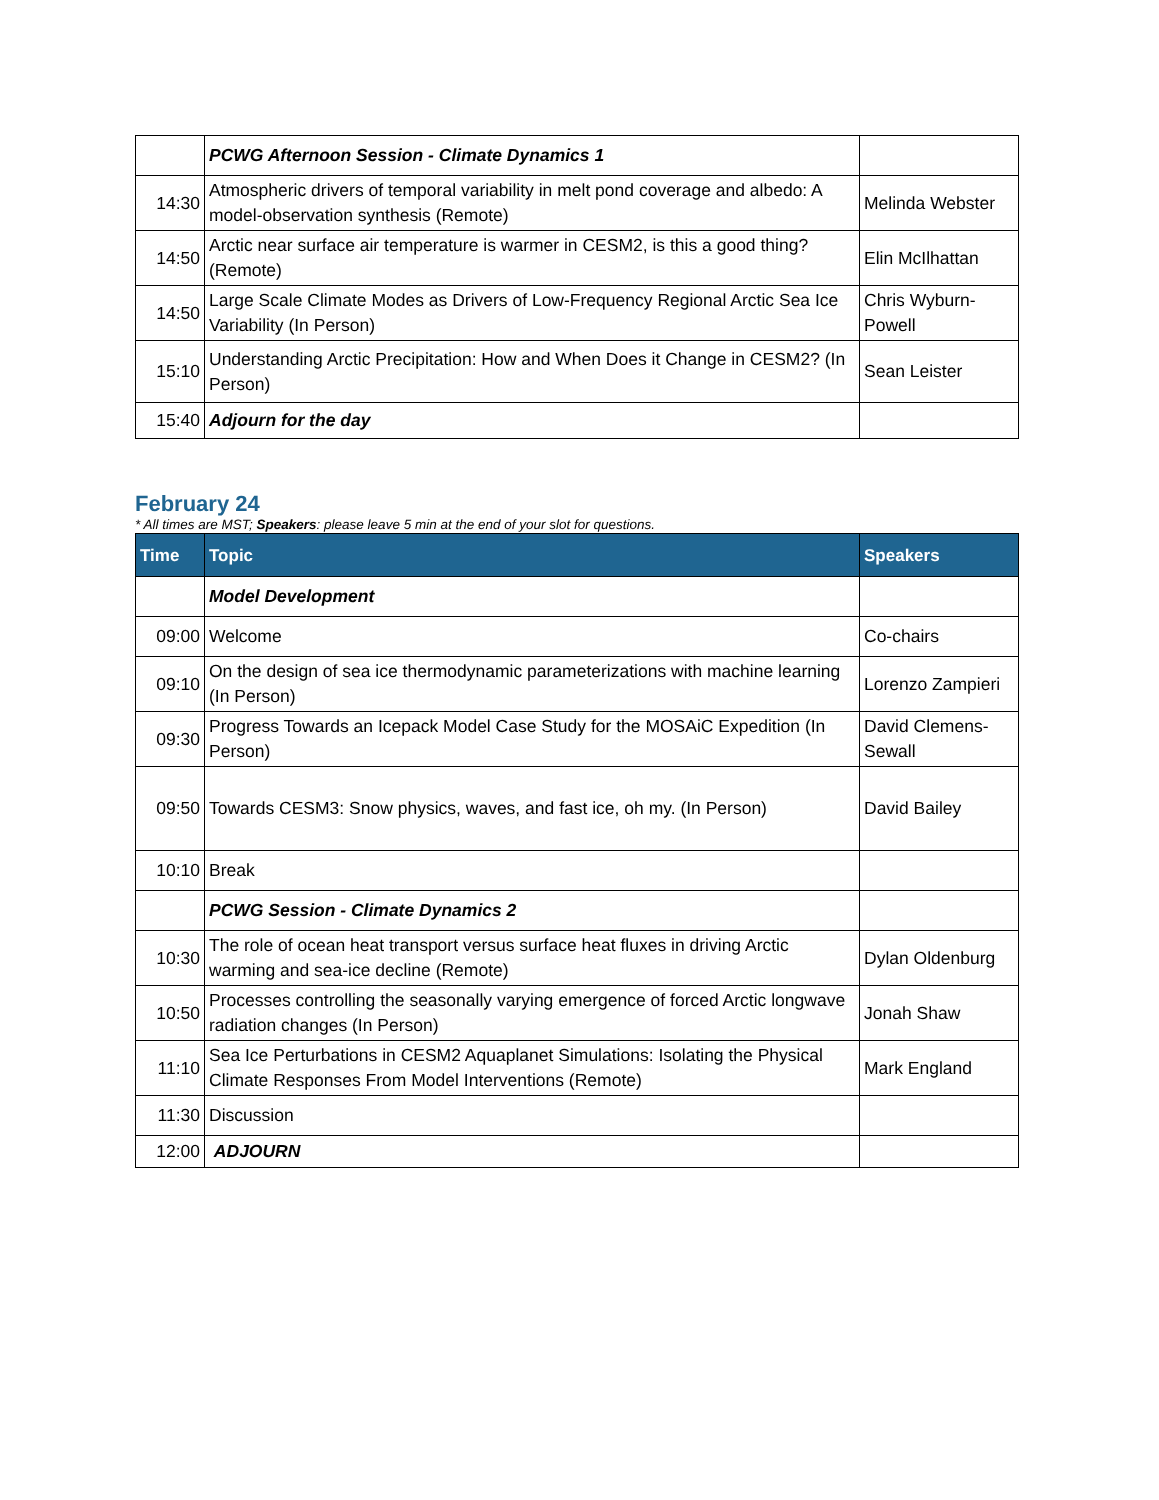| | PCWG Afternoon Session - Climate Dynamics 1 | |
| 14:30 | Atmospheric drivers of temporal variability in melt pond coverage and albedo: A model-observation synthesis (Remote) | Melinda Webster |
| 14:50 | Arctic near surface air temperature is warmer in CESM2, is this a good thing? (Remote) | Elin McIlhattan |
| 14:50 | Large Scale Climate Modes as Drivers of Low-Frequency Regional Arctic Sea Ice Variability (In Person) | Chris Wyburn-Powell |
| 15:10 | Understanding Arctic Precipitation: How and When Does it Change in CESM2? (In Person) | Sean Leister |
| 15:40 | Adjourn for the day | |
February 24
* All times are MST; Speakers: please leave 5 min at the end of your slot for questions.
| Time | Topic | Speakers |
| --- | --- | --- |
| | Model Development | |
| 09:00 | Welcome | Co-chairs |
| 09:10 | On the design of sea ice thermodynamic parameterizations with machine learning (In Person) | Lorenzo Zampieri |
| 09:30 | Progress Towards an Icepack Model Case Study for the MOSAiC Expedition (In Person) | David Clemens-Sewall |
| 09:50 | Towards CESM3: Snow physics, waves, and fast ice, oh my. (In Person) | David Bailey |
| 10:10 | Break | |
| | PCWG Session - Climate Dynamics 2 | |
| 10:30 | The role of ocean heat transport versus surface heat fluxes in driving Arctic warming and sea-ice decline (Remote) | Dylan Oldenburg |
| 10:50 | Processes controlling the seasonally varying emergence of forced Arctic longwave radiation changes (In Person) | Jonah Shaw |
| 11:10 | Sea Ice Perturbations in CESM2 Aquaplanet Simulations: Isolating the Physical Climate Responses From Model Interventions (Remote) | Mark England |
| 11:30 | Discussion | |
| 12:00 | ADJOURN | |